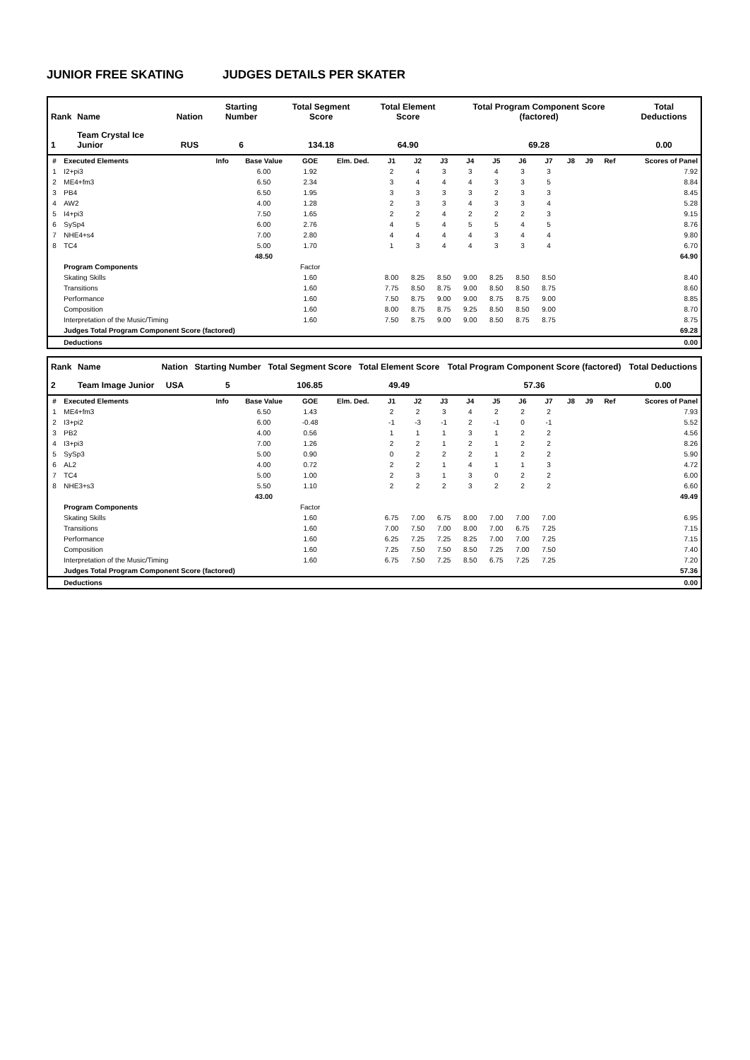JUNIOR FREE SKATING JUDGES DETAILS PER SKATER
| Rank | Name | Nation | Starting Number | Total Segment Score | Total Element Score | Total Program Component Score (factored) | Total Deductions |
| --- | --- | --- | --- | --- | --- | --- | --- |
| 1 | Team Crystal Ice Junior | RUS | 6 | 134.18 | 64.90 | 69.28 | 0.00 |
| # | Executed Elements | Info | Base Value | GOE | Elm. Ded. | J1 | J2 | J3 | J4 | J5 | J6 | J7 | J8 | J9 | Ref | Scores of Panel |
| --- | --- | --- | --- | --- | --- | --- | --- | --- | --- | --- | --- | --- | --- | --- | --- | --- |
| 1 | I2+pi3 | | 6.00 | 1.92 | | 2 | 4 | 3 | 3 | 4 | 3 | 3 | | | | 7.92 |
| 2 | ME4+fm3 | | 6.50 | 2.34 | | 3 | 4 | 4 | 4 | 3 | 3 | 5 | | | | 8.84 |
| 3 | PB4 | | 6.50 | 1.95 | | 3 | 3 | 3 | 3 | 2 | 3 | 3 | | | | 8.45 |
| 4 | AW2 | | 4.00 | 1.28 | | 2 | 3 | 3 | 4 | 3 | 3 | 4 | | | | 5.28 |
| 5 | I4+pi3 | | 7.50 | 1.65 | | 2 | 2 | 4 | 2 | 2 | 2 | 3 | | | | 9.15 |
| 6 | SySp4 | | 6.00 | 2.76 | | 4 | 5 | 4 | 5 | 5 | 4 | 5 | | | | 8.76 |
| 7 | NHE4+s4 | | 7.00 | 2.80 | | 4 | 4 | 4 | 4 | 3 | 4 | 4 | | | | 9.80 |
| 8 | TC4 | | 5.00 | 1.70 | | 1 | 3 | 4 | 4 | 3 | 3 | 4 | | | | 6.70 |
| | | | 48.50 | | | | | | | | | | | | | 64.90 |
| | Program Components | | | Factor | | | | | | | | | | | | |
| | Skating Skills | | | 1.60 | | 8.00 | 8.25 | 8.50 | 9.00 | 8.25 | 8.50 | 8.50 | | | | 8.40 |
| | Transitions | | | 1.60 | | 7.75 | 8.50 | 8.75 | 9.00 | 8.50 | 8.50 | 8.75 | | | | 8.60 |
| | Performance | | | 1.60 | | 7.50 | 8.75 | 9.00 | 9.00 | 8.75 | 8.75 | 9.00 | | | | 8.85 |
| | Composition | | | 1.60 | | 8.00 | 8.75 | 8.75 | 9.25 | 8.50 | 8.50 | 9.00 | | | | 8.70 |
| | Interpretation of the Music/Timing | | | 1.60 | | 7.50 | 8.75 | 9.00 | 9.00 | 8.50 | 8.75 | 8.75 | | | | 8.75 |
| | Judges Total Program Component Score (factored) | | | | | | | | | | | | | | | 69.28 |
| | Deductions | | | | | | | | | | | | | | | 0.00 |
| Rank | Name | Nation | Starting Number | Total Segment Score | Total Element Score | Total Program Component Score (factored) | Total Deductions |
| --- | --- | --- | --- | --- | --- | --- | --- |
| 2 | Team Image Junior | USA | 5 | 106.85 | 49.49 | 57.36 | 0.00 |
| # | Executed Elements | Info | Base Value | GOE | Elm. Ded. | J1 | J2 | J3 | J4 | J5 | J6 | J7 | J8 | J9 | Ref | Scores of Panel |
| --- | --- | --- | --- | --- | --- | --- | --- | --- | --- | --- | --- | --- | --- | --- | --- | --- |
| 1 | ME4+fm3 | | 6.50 | 1.43 | | 2 | 2 | 3 | 4 | 2 | 2 | 2 | | | | 7.93 |
| 2 | I3+pi2 | | 6.00 | -0.48 | | -1 | -3 | -1 | 2 | -1 | 0 | -1 | | | | 5.52 |
| 3 | PB2 | | 4.00 | 0.56 | | 1 | 1 | 1 | 3 | 1 | 2 | 2 | | | | 4.56 |
| 4 | I3+pi3 | | 7.00 | 1.26 | | 2 | 2 | 1 | 2 | 1 | 2 | 2 | | | | 8.26 |
| 5 | SySp3 | | 5.00 | 0.90 | | 0 | 2 | 2 | 2 | 1 | 2 | 2 | | | | 5.90 |
| 6 | AL2 | | 4.00 | 0.72 | | 2 | 2 | 1 | 4 | 1 | 1 | 3 | | | | 4.72 |
| 7 | TC4 | | 5.00 | 1.00 | | 2 | 3 | 1 | 3 | 0 | 2 | 2 | | | | 6.00 |
| 8 | NHE3+s3 | | 5.50 | 1.10 | | 2 | 2 | 2 | 3 | 2 | 2 | 2 | | | | 6.60 |
| | | | 43.00 | | | | | | | | | | | | | 49.49 |
| | Program Components | | | Factor | | | | | | | | | | | | |
| | Skating Skills | | | 1.60 | | 6.75 | 7.00 | 6.75 | 8.00 | 7.00 | 7.00 | 7.00 | | | | 6.95 |
| | Transitions | | | 1.60 | | 7.00 | 7.50 | 7.00 | 8.00 | 7.00 | 6.75 | 7.25 | | | | 7.15 |
| | Performance | | | 1.60 | | 6.25 | 7.25 | 7.25 | 8.25 | 7.00 | 7.00 | 7.25 | | | | 7.15 |
| | Composition | | | 1.60 | | 7.25 | 7.50 | 7.50 | 8.50 | 7.25 | 7.00 | 7.50 | | | | 7.40 |
| | Interpretation of the Music/Timing | | | 1.60 | | 6.75 | 7.50 | 7.25 | 8.50 | 6.75 | 7.25 | 7.25 | | | | 7.20 |
| | Judges Total Program Component Score (factored) | | | | | | | | | | | | | | | 57.36 |
| | Deductions | | | | | | | | | | | | | | | 0.00 |